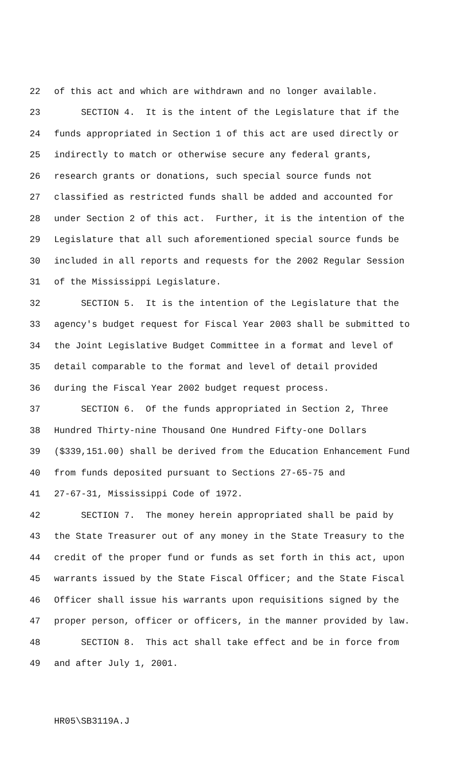22 of this act and which are withdrawn and no longer available.
23 SECTION 4. It is the intent of the Legislature that if the
24 funds appropriated in Section 1 of this act are used directly or
25 indirectly to match or otherwise secure any federal grants,
26 research grants or donations, such special source funds not
27 classified as restricted funds shall be added and accounted for
28 under Section 2 of this act. Further, it is the intention of the
29 Legislature that all such aforementioned special source funds be
30 included in all reports and requests for the 2002 Regular Session
31 of the Mississippi Legislature.
32 SECTION 5. It is the intention of the Legislature that the
33 agency's budget request for Fiscal Year 2003 shall be submitted to
34 the Joint Legislative Budget Committee in a format and level of
35 detail comparable to the format and level of detail provided
36 during the Fiscal Year 2002 budget request process.
37 SECTION 6. Of the funds appropriated in Section 2, Three
38 Hundred Thirty-nine Thousand One Hundred Fifty-one Dollars
39 ($339,151.00) shall be derived from the Education Enhancement Fund
40 from funds deposited pursuant to Sections 27-65-75 and
41 27-67-31, Mississippi Code of 1972.
42 SECTION 7. The money herein appropriated shall be paid by
43 the State Treasurer out of any money in the State Treasury to the
44 credit of the proper fund or funds as set forth in this act, upon
45 warrants issued by the State Fiscal Officer; and the State Fiscal
46 Officer shall issue his warrants upon requisitions signed by the
47 proper person, officer or officers, in the manner provided by law.
48 SECTION 8. This act shall take effect and be in force from
49 and after July 1, 2001.
HR05\SB3119A.J